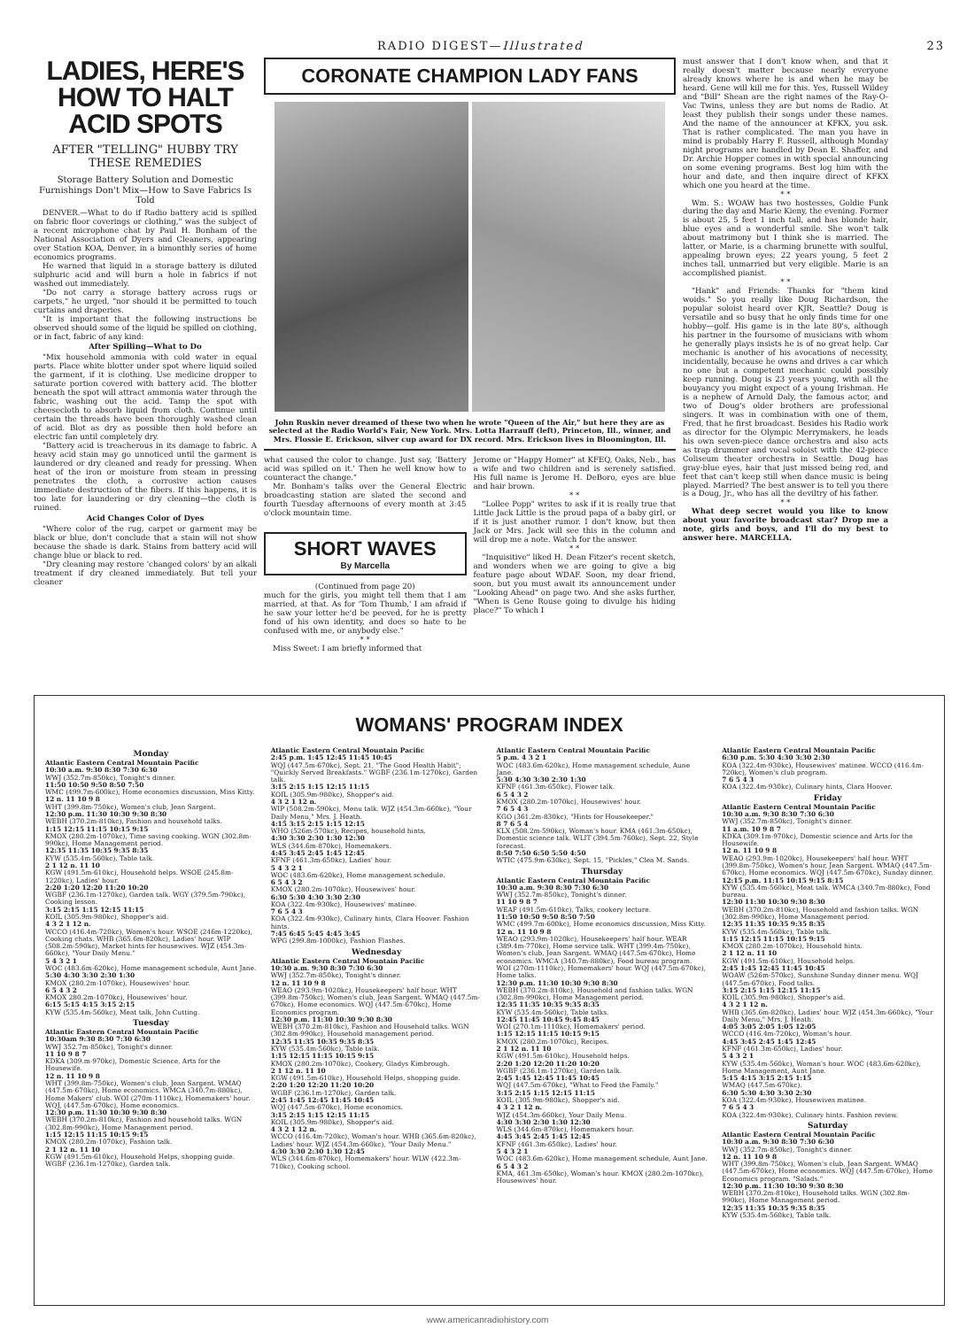RADIO DIGEST—Illustrated 23
LADIES, HERE'S HOW TO HALT ACID SPOTS
AFTER "TELLING" HUBBY TRY THESE REMEDIES
Storage Battery Solution and Domestic Furnishings Don't Mix—How to Save Fabrics Is Told
DENVER.—What to do if Radio battery acid is spilled on fabric floor coverings or clothing," was the subject of a recent microphone chat by Paul H. Bonham of the National Association of Dyers and Cleaners, appearing over Station KOA, Denver, in a bimonthly series of home economics programs.
He warned that liquid in a storage battery is diluted sulphuric acid and will burn a hole in fabrics if not washed out immediately.
"Do not carry a storage battery across rugs or carpets," he urged, "nor should it be permitted to touch curtains and draperies.
"It is important that the following instructions be observed should some of the liquid be spilled on clothing, or in fact, fabric of any kind:
After Spilling—What to Do
"Mix household ammonia with cold water in equal parts. Place white blotter under spot where liquid soiled the garment, if it is clothing. Use medicine dropper to saturate portion covered with battery acid. The blotter beneath the spot will attract ammonia water through the fabric, washing out the acid. Tamp the spot with cheesecloth to absorb liquid from cloth. Continue until certain the threads have been thoroughly washed clean of acid. Blot as dry as possible then hold before an electric fan until completely dry.
"Battery acid is treacherous in its damage to fabric. A heavy acid stain may go unnoticed until the garment is laundered or dry cleaned and ready for pressing. When heat of the iron or moisture from steam in pressing penetrates the cloth, a corrosive action causes immediate destruction of the fibers. If this happens, it is too late for laundering or dry cleaning—the cloth is ruined.
Acid Changes Color of Dyes
"Where color of the rug, carpet or garment may be black or blue, don't conclude that a stain will not show because the shade is dark. Stains from battery acid will change blue or black to red.
"Dry cleaning may restore 'changed colors' by an alkali treatment if dry cleaned immediately. But tell your cleaner
CORONATE CHAMPION LADY FANS
John Ruskin never dreamed of these two when he wrote "Queen of the Air," but here they are as selected at the Radio World's Fair, New York. Mrs. Lotta Harrauff (left), Princeton, Ill., winner, and Mrs. Flossie E. Erickson, silver cup award for DX record. Mrs. Erickson lives in Bloomington, Ill.
what caused the color to change. Just say, 'Battery acid was spilled on it.' Then he well know how to counteract the change."
Mr. Bonham's talks over the General Electric broadcasting station are slated the second and fourth Tuesday afternoons of every month at 3:45 o'clock mountain time.
SHORT WAVES
By Marcella
(Continued from page 20)
much for the girls, you might tell them that I am married, at that. As for 'Tom Thumb,' I am afraid if he saw your letter he'd be peeved, for he is pretty fond of his own identity, and does so hate to be confused with me, or anybody else."
* *
Miss Sweet: I am briefly informed that
Jerome or "Happy Homer" at KFEQ, Oaks, Neb., has a wife and two children and is serenely satisfied. His full name is Jerome H. DeBoro, eyes are blue and hair brown.
* *
"Lollee Popp" writes to ask if it is really true that Little Jack Little is the proud papa of a baby girl, or if it is just another rumor. I don't know, but then Jack or Mrs. Jack will see this in the column and will drop me a note. Watch for the answer.
* *
"Inquisitive" liked H. Dean Fitzer's recent sketch, and wonders when we are going to give a big feature page about WDAF. Soon, my dear friend, soon, but you must await its announcement under "Looking Ahead" on page two. And she asks further, "When is Gene Rouse going to divulge his hiding place?" To which I
must answer that I don't know when, and that it really doesn't matter because nearly everyone already knows where he is and when he may be heard. Gene will kill me for this. Yes, Russell Wildey and "Bill" Shean are the right names of the Ray-O-Vac Twins, unless they are but noms de Radio. At least they publish their songs under these names. And the name of the announcer at KFKX, you ask. That is rather complicated. The man you have in mind is probably Harry F. Russell, although Monday night programs are handled by Dean E. Shaffer, and Dr. Archie Hopper comes in with special announcing on some evening programs. Best log him with the hour and date, and then inquire direct of KFKX which one you heard at the time.
* *
Wm. S.: WOAW has two hostesses, Goldie Funk during the day and Marie Kieny, the evening. Former is about 25, 5 feet 1 inch tall, and has blonde hair, blue eyes and a wonderful smile. She won't talk about matrimony but I think she is married. The latter, or Marie, is a charming brunette with soulful, appealing brown eyes; 22 years young, 5 feet 2 inches tall, unmarried but very eligible. Marie is an accomplished pianist.
* *
"Hank" and Friends: Thanks for "them kind woids." So you really like Doug Richardson, the popular soloist heard over KJR, Seattle? Doug is versatile and so busy that he only finds time for one hobby—golf. His game is in the late 80's, although his partner in the foursome of musicians with whom he generally plays insists he is of no great help. Car mechanic is another of his avocations of necessity, incidentally, because he owns and drives a car which no one but a competent mechanic could possibly keep running. Doug is 23 years young, with all the bouyancy you might expect of a young Irishman. He is a nephew of Arnold Daly, the famous actor, and two of Doug's older brothers are professional singers. It was in combination with one of them, Fred, that he first broadcast. Besides his Radio work as director for the Olympic Merrymakers, he leads his own seven-piece dance orchestra and also acts as trap drummer and vocal soloist with the 42-piece Coliseum theater orchestra in Seattle. Doug has gray-blue eyes, hair that just missed being red, and feet that can't keep still when dance music is being played. Married? The best answer is to tell you there is a Doug, Jr., who has all the deviltry of his father.
* *
What deep secret would you like to know about your favorite broadcast star? Drop me a note, girls and boys, and I'll do my best to answer here. MARCELLA.
WOMANS' PROGRAM INDEX
Monday
Atlantic Eastern Central Mountain Pacific
10:30 a.m. 9:30 8:30 7:30 6:30
WWJ (352.7m-850kc), Tonight's dinner.
11:50 10:50 9:50 8:50 7:50
WMC (499.7m-600kc), Home economics discussion, Miss Kitty.
12 n. 11 10 9 8
WHT (399.8m-750kc), Women's club, Jean Sargent.
12:30 p.m. 11:30 10:30 9:30 8:30
WEBH (370.2m-810kc), Fashion and household talks.
1:15 12:15 11:15 10:15 9:15
KMOX (280.2m-1070kc), Time saving cooking. WGN (302.8m-990kc), Home Management period.
12:35 11:35 10:35 9:35 8:35
KYW (535.4m-560kc), Table talk.
2 1 12 n. 11 10
KGW (491.5m-610kc), Household helps. WSOE (245.8m-1220kc), Ladies' hour.
2:20 1:20 12:20 11:20 10:20
WGBF (236.1m-1270kc), Garden talk. WGY (379.5m-790kc), Cooking lesson.
3:15 2:15 1:15 12:15 11:15
KOIL (305.9m-980kc), Shopper's aid.
4 3 2 1 12 n.
WCCO (416.4m-720kc), Women's hour. WSOE (246m-1220kc), Cooking chats. WHB (365.6m-820kc), Ladies' hour. WIP (508.2m-590kc), Market hints for housewives. WJZ (454.3m-660kc), "Your Daily Menu."
5 4 3 2 1
WOC (483.6m-620kc), Home management schedule, Aunt Jane.
5:30 4:30 3:30 2:30 1:30
KMOX (280.2m-1070kc), Housewives' hour.
6 5 4 3 2
KMOX 280.2m-1070kc), Housewives' hour.
6:15 5:15 4:15 3:15 2:15
KYW (535.4m-560kc), Meat talk, John Cutting.
Tuesday
Atlantic Eastern Central Mountain Pacific
10:30am 9:30 8:30 7:30 6:30
WWJ 352.7m-850kc), Tonight's dinner.
11 10 9 8 7
KDKA (309.m-970kc), Domestic Science, Arts for the Housewife.
12 n. 11 10 9 8
WHT (399.8m-750kc), Women's club, Jean Sargent. WMAQ (447.5m-670kc), Home economics. WMCA (340.7m-880kc), Home Makers' club. WOI (270m-1110kc), Homemakers' hour. WQJ, (447.5m-670kc), Home economics.
12:30 p.m. 11:30 10:30 9:30 8:30
WEBH (370.2m-810kc), Fashion and household talks. WGN (302.8m-990kc), Home Management period.
1:15 12:15 11:15 10:15 9:15
KMOX (280.2m-1070kc), Fashion talk.
2 1 12 n. 11 10
KGW (491.5m-610kc), Household Helps, shopping guide. WGBF (236.1m-1270kc), Garden talk.
Atlantic Eastern Central Mountain Pacific
2:45 p.m. 1:45 12:45 11:45 10:45
WQJ (447.5m-670kc), Sept. 21, "The Good Health Habit"; "Quickly Served Breakfasts." WGBF (236.1m-1270kc), Garden talk.
3:15 2:15 1:15 12:15 11:15
KOIL (305.9m-980kc), Shopper's aid.
4 3 2 1 12 n.
WIP (508.2m-590kc), Menu talk. WJZ (454.3m-660kc), "Your Daily Menu," Mrs. J. Heath.
4:15 3:15 2:15 1:15 12:15
WHO (526m-570kc), Recipes, household hints.
4:30 3:30 2:30 1:30 12:30
WLS (344.6m-870kc), Homemakers.
4:45 3:45 2:45 1:45 12:45
KFNF (461.3m-650kc), Ladies' hour.
5 4 3 2 1
WOC (483.6m-620kc), Home management schedule.
6 5 4 3 2
KMOX (280.2m-1070kc), Housewives' hour.
6:30 5:30 4:30 3:30 2:30
KOA (322.4m-930kc), Housewives' matinee.
7 6 5 4 3
KOA (322.4m-930kc), Culinary hints, Clara Hoover. Fashion hints.
7:45 6:45 5:45 4:45 3:45
WPG (299.8m-1000kc), Fashion Flashes.
Wednesday
Atlantic Eastern Central Mountain Pacific
10:30 a.m. 9:30 8:30 7:30 6:30
WWJ (352.7m-850kc), Tonight's dinner.
12 n. 11 10 9 8
WEAO (293.9m-1020kc), Housekeepers' half hour. WHT (399.8m-750kc), Women's club, Jean Sargent. WMAQ (447.5m-670kc), Home economics. WQJ (447.5m-670kc), Home Economics program.
12:30 p.m. 11:30 10:30 9:30 8:30
WEBH (370.2m-810kc), Fashion and Household talks. WGN (302.8m-990kc), Household management period.
12:35 11:35 10:35 9:35 8:35
KYW (535.4m-560kc), Table talk.
1:15 12:15 11:15 10:15 9:15
KMOX (280.2m-1070kc), Cookery, Gladys Kimbrough.
2 1 12 n. 11 10
KGW (491.5m-610kc), Household Helps, shopping guide.
2:20 1:20 12:20 11:20 10:20
WGBF (236.1m-1270kc), Garden talk.
2:45 1:45 12:45 11:45 10:45
WQJ (447.5m-670kc), Home economics.
3:15 2:15 1:15 12:15 11:15
KOIL (305.9m-980kc), Shopper's aid.
4 3 2 1 12 n.
WCCO (416.4m-720kc), Woman's hour. WHB (365.6m-820kc), Ladies' hour. WJZ (454.3m-660kc), "Your Daily Menu."
4:30 3:30 2:30 1:30 12:45
WLS (344.6m-870kc), Homemakers' hour. WLW (422.3m-710kc), Cooking school.
Atlantic Eastern Central Mountain Pacific
5 p.m. 4 3 2 1
WOC (483.6m-620kc), Home management schedule, Aune Jane.
5:30 4:30 3:30 2:30 1:30
KFNF (461.3m-650kc), Flower talk.
6 5 4 3 2
KMOX (280.2m-1070kc), Housewives' hour.
7 6 5 4 3
KGO (361.2m-830kc), "Hints for Housekeeper."
8 7 6 5 4
KLX (508.2m-590kc), Woman's hour. KMA (461.3m-650kc), Domestic science talk. WLIT (394.5m-760kc), Sept. 22, Style forecast.
8:50 7:50 6:50 5:50 4:50
WTIC (475.9m-630kc), Sept. 15, "Pickles," Clea M. Sands.
Thursday
Atlantic Eastern Central Mountain Pacific
10:30 a.m. 9:30 8:30 7:30 6:30
WWJ (352.7m-850kc), Tonight's dinner.
11 10 9 8 7
WEAF (491.5m-610kc), Talks, cookery lecture.
11:50 10:50 9:50 8:50 7:50
WMC (499.7m-600kc), Home economics discussion, Miss Kitty.
12 n. 11 10 9 8
WEAO (293.9m-1020kc), Housekeepers' half hour. WEAR (389.4m-770kc), Home service talk. WHT (399.4m-750kc), Women's club, Jean Sargent. WMAQ (447.5m-670kc), Home economics. WMCA (340.7m-880kc), Food bureau program. WOI (270m-1110kc), Homemakers' hour. WQJ (447.5m-670kc), Home talks.
12:30 p.m. 11:30 10:30 9:30 8:30
WEBH (370.2m-810kc), Household and fashion talks. WGN (302.8m-990kc), Home Management period.
12:35 11:35 10:35 9:35 8:35
KYW (535.4m-560kc), Table talks.
12:45 11:45 10:45 9:45 8:45
WOI (270.1m-1110kc), Homemakers' period.
1:15 12:15 11:15 10:15 9:15
KMOX (280.2m-1070kc), Recipes.
2 1 12 n. 11 10
KGW (491.5m-610kc), Household helps.
2:20 1:20 12:20 11:20 10:20
WGBF (236.1m-1270kc), Garden talk.
2:45 1:45 12:45 11:45 10:45
WQJ (447.5m-670kc), "What to Feed the Family."
3:15 2:15 1:15 12:15 11:15
KOIL (305.9m-980kc), Shopper's aid.
4 3 2 1 12 n.
WJZ (454.3m-660kc), Your Daily Menu.
4:30 3:30 2:30 1:30 12:30
WLS (344.6m-870kc), Homemakers hour.
4:45 3:45 2:45 1:45 12:45
KFNF (461.3m-650kc), Ladies' hour.
5 4 3 2 1
WOC (483.6m-620kc), Home management schedule, Aunt Jane.
6 5 4 3 2
KMA, 461.3m-650kc), Woman's hour. KMOX (280.2m-1070kc), Housewives' hour.
Atlantic Eastern Central Mountain Pacific
6:30 p.m. 5:30 4:30 3:30 2:30
KOA (322.4m-930kc), Housewives' matinee. WCCO (416.4m-720kc), Women's club program.
7 6 5 4 3
KOA (322.4m-930kc), Culinary hints, Clara Hoover.
Friday
Atlantic Eastern Central Mountain Pacific
10:30 a.m. 9:30 8:30 7:30 6:30
WWJ (352.7m-850kc), Tonight's dinner.
11 a.m. 10 9 8 7
KDKA (309.1m-970kc), Domestic science and Arts for the Housewife.
12 n. 11 10 9 8
WEAO (293.9m-1020kc), Housekeepers' half hour. WHT (399.8m-750kc), Women's hour, Jean Sargent. WMAQ (447.5m-670kc), Home economics. WQJ (447.5m-670kc), Sunday dinner.
12:15 p.m. 11:15 10:15 9:15 8:15
KYW (535.4m-560kc), Meat talk. WMCA (340.7m-880kc), Food bureau.
12:30 11:30 10:30 9:30 8:30
WEBH (370.2m-810kc), Household and fashion talks. WGN (302.8m-990kc), Home Management period.
12:35 11:35 10:35 9:35 8:35
KYW (535.4m-560kc), Table talk.
1:15 12:15 11:15 10:15 9:15
KMOX (280.2m-1070kc), Household hints.
2 1 12 n. 11 10
KGW (491.5m-610kc), Household helps.
2:45 1:45 12:45 11:45 10:45
WOAW (526m-570kc), Sunshine Sunday dinner menu. WQJ (447.5m-670kc), Food talks.
3:15 2:15 1:15 12:15 11:15
KOIL (305.9m-980kc), Shopper's aid.
4 3 2 1 12 n.
WHB (365.6m-820kc), Ladies' hour. WJZ (454.3m-660kc), "Your Daily Menu," Mrs. J. Heath.
4:05 3:05 2:05 1:05 12:05
WCCO (416.4m-720kc), Woman's hour.
4:45 3:45 2:45 1:45 12:45
KFNF (461.3m-650kc), Ladies' hour.
5 4 3 2 1
KYW (535.4m-560kc), Woman's hour. WOC (483.6m-620kc), Home Management, Aunt Jane.
5:15 4:15 3:15 2:15 1:15
WMAQ (447.5m-670kc).
6:30 5:30 4:30 3:30 2:30
KOA (322.4m-930kc), Housewives matinee.
7 6 5 4 3
KOA (322.4m-930kc), Culinary hints. Fashion review.
Saturday
Atlantic Eastern Central Mountain Pacific
10:30 a.m. 9:30 8:30 7:30 6:30
WWJ (352.7m-850kc), Tonight's dinner.
12 n. 11 10 9 8
WHT (399.8m-750kc), Women's club, Jean Sargent. WMAQ (447.5m-670kc), Home economics. WQJ (447.5m-670kc), Home Economics program. "Salads."
12:30 p.m. 11:30 10:30 9:30 8:30
WEBH (370.2m-810kc), Household talks. WGN (302.8m-990kc), Home Management period.
12:35 11:35 10:35 9:35 8:35
KYW (535.4m-560kc), Table talk.
www.americanradiohistory.com